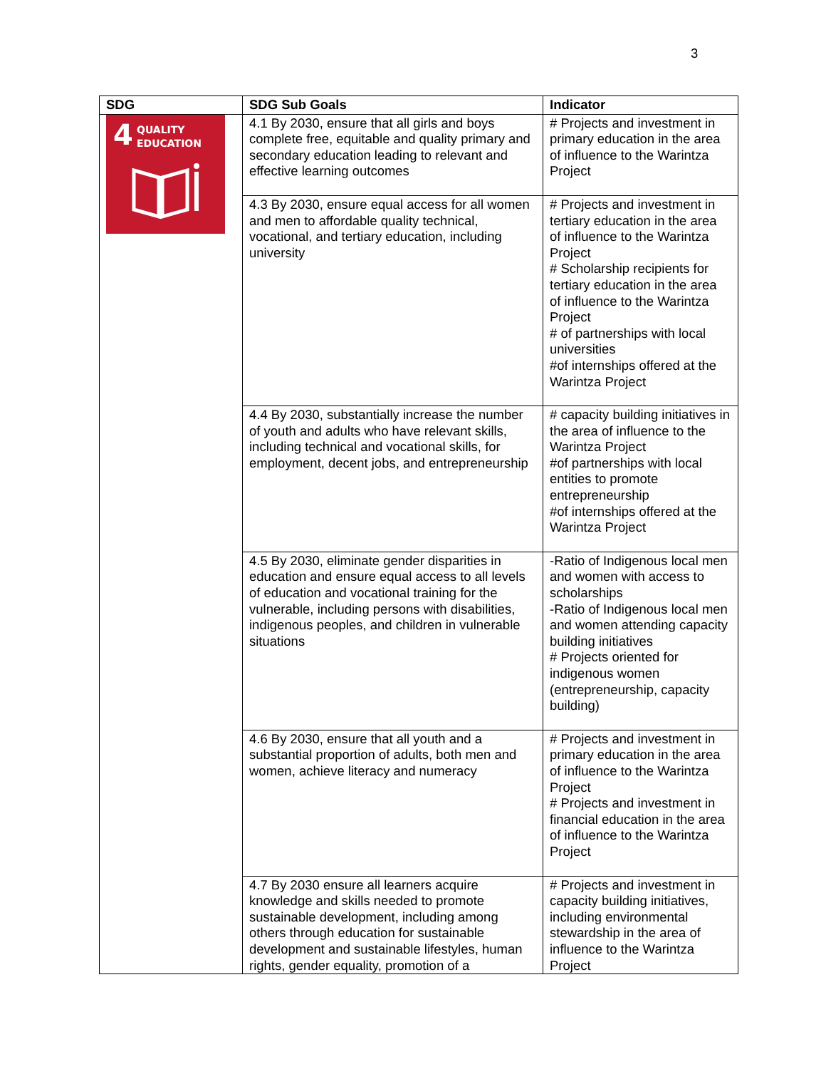3
| SDG | SDG Sub Goals | Indicator |
| --- | --- | --- |
| 4 QUALITY EDUCATION | 4.1 By 2030, ensure that all girls and boys complete free, equitable and quality primary and secondary education leading to relevant and effective learning outcomes | # Projects and investment in primary education in the area of influence to the Warintza Project |
| | 4.3 By 2030, ensure equal access for all women and men to affordable quality technical, vocational, and tertiary education, including university | # Projects and investment in tertiary education in the area of influence to the Warintza Project # Scholarship recipients for tertiary education in the area of influence to the Warintza Project # of partnerships with local universities #of internships offered at the Warintza Project |
| | 4.4 By 2030, substantially increase the number of youth and adults who have relevant skills, including technical and vocational skills, for employment, decent jobs, and entrepreneurship | # capacity building initiatives in the area of influence to the Warintza Project #of partnerships with local entities to promote entrepreneurship #of internships offered at the Warintza Project |
| | 4.5 By 2030, eliminate gender disparities in education and ensure equal access to all levels of education and vocational training for the vulnerable, including persons with disabilities, indigenous peoples, and children in vulnerable situations | -Ratio of Indigenous local men and women with access to scholarships -Ratio of Indigenous local men and women attending capacity building initiatives # Projects oriented for indigenous women (entrepreneurship, capacity building) |
| | 4.6 By 2030, ensure that all youth and a substantial proportion of adults, both men and women, achieve literacy and numeracy | # Projects and investment in primary education in the area of influence to the Warintza Project # Projects and investment in financial education in the area of influence to the Warintza Project |
| | 4.7 By 2030 ensure all learners acquire knowledge and skills needed to promote sustainable development, including among others through education for sustainable development and sustainable lifestyles, human rights, gender equality, promotion of a | # Projects and investment in capacity building initiatives, including environmental stewardship in the area of influence to the Warintza Project |